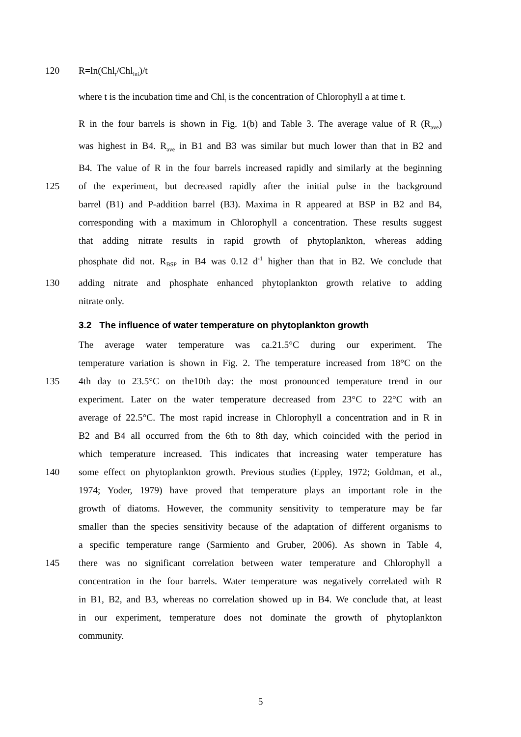120 R=ln(Chl<sub>t</sub>/Chl<sub>ini</sub>)/t
where t is the incubation time and Chl<sub>t</sub> is the concentration of Chlorophyll a at time t.
R in the four barrels is shown in Fig. 1(b) and Table 3. The average value of R (R<sub>ave</sub>)
was highest in B4. R<sub>ave</sub> in B1 and B3 was similar but much lower than that in B2 and
B4. The value of R in the four barrels increased rapidly and similarly at the beginning
125 of the experiment, but decreased rapidly after the initial pulse in the background
barrel (B1) and P-addition barrel (B3). Maxima in R appeared at BSP in B2 and B4,
corresponding with a maximum in Chlorophyll a concentration. These results suggest
that adding nitrate results in rapid growth of phytoplankton, whereas adding
phosphate did not. R<sub>BSP</sub> in B4 was 0.12 d<sup>-1</sup> higher than that in B2. We conclude that
130 adding nitrate and phosphate enhanced phytoplankton growth relative to adding
nitrate only.
3.2 The influence of water temperature on phytoplankton growth
The average water temperature was ca.21.5°C during our experiment. The
temperature variation is shown in Fig. 2. The temperature increased from 18°C on the
135 4th day to 23.5°C on the10th day: the most pronounced temperature trend in our
experiment. Later on the water temperature decreased from 23°C to 22°C with an
average of 22.5°C. The most rapid increase in Chlorophyll a concentration and in R in
B2 and B4 all occurred from the 6th to 8th day, which coincided with the period in
which temperature increased. This indicates that increasing water temperature has
140 some effect on phytoplankton growth. Previous studies (Eppley, 1972; Goldman, et al.,
1974; Yoder, 1979) have proved that temperature plays an important role in the
growth of diatoms. However, the community sensitivity to temperature may be far
smaller than the species sensitivity because of the adaptation of different organisms to
a specific temperature range (Sarmiento and Gruber, 2006). As shown in Table 4,
145 there was no significant correlation between water temperature and Chlorophyll a
concentration in the four barrels. Water temperature was negatively correlated with R
in B1, B2, and B3, whereas no correlation showed up in B4. We conclude that, at least
in our experiment, temperature does not dominate the growth of phytoplankton
community.
5